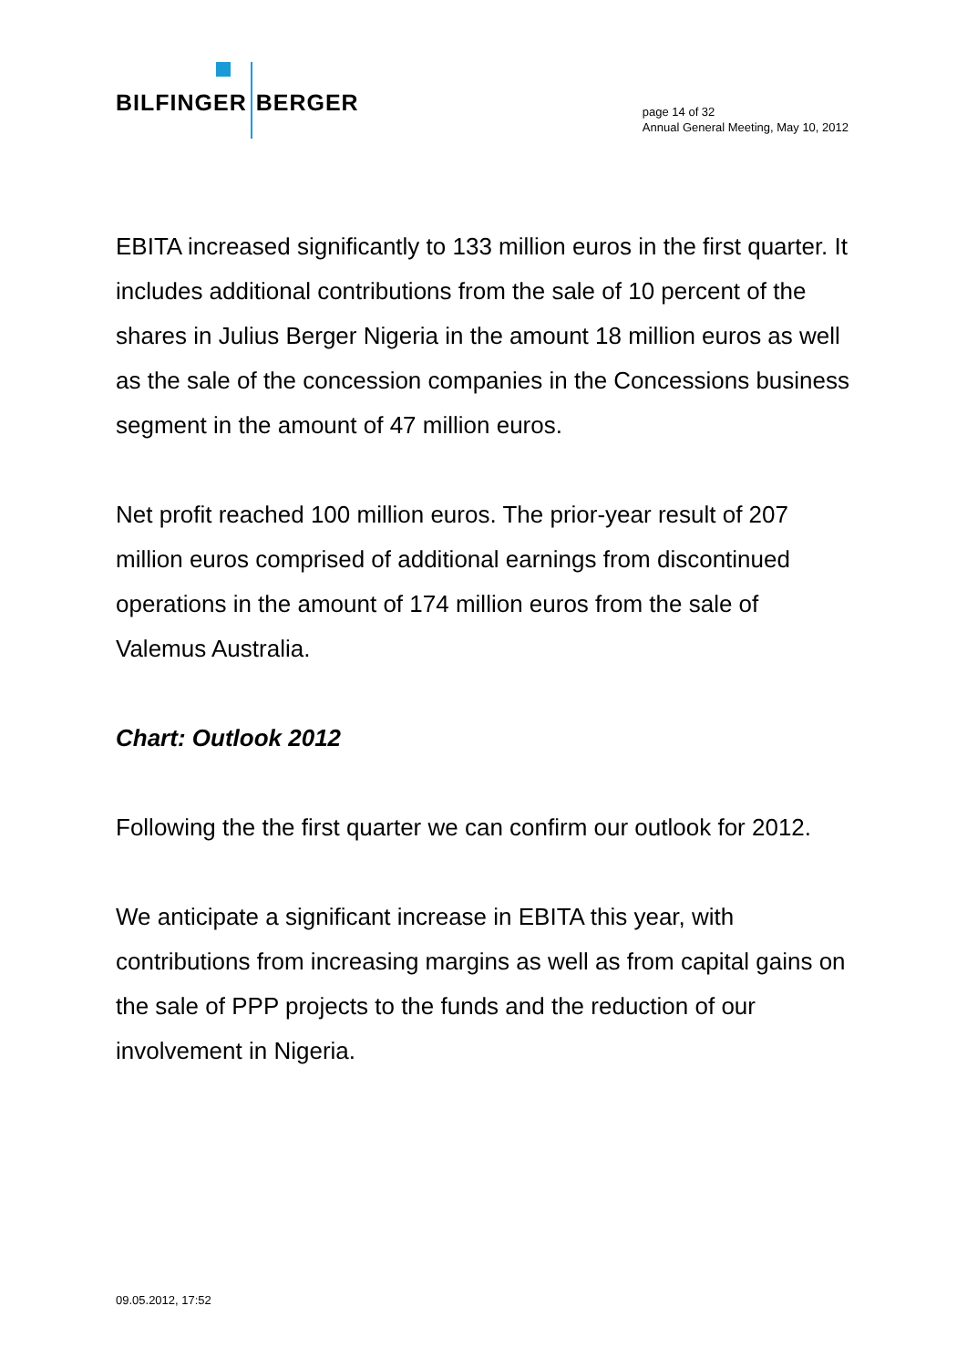BILFINGER BERGER
page 14 of 32
Annual General Meeting, May 10, 2012
EBITA increased significantly to 133 million euros in the first quarter. It includes additional contributions from the sale of 10 percent of the shares in Julius Berger Nigeria in the amount 18 million euros as well as the sale of the concession companies in the Concessions business segment in the amount of 47 million euros.
Net profit reached 100 million euros. The prior-year result of 207 million euros comprised of additional earnings from discontinued operations in the amount of 174 million euros from the sale of Valemus Australia.
Chart: Outlook 2012
Following the the first quarter we can confirm our outlook for 2012.
We anticipate a significant increase in EBITA this year, with contributions from increasing margins as well as from capital gains on the sale of PPP projects to the funds and the reduction of our involvement in Nigeria.
09.05.2012, 17:52